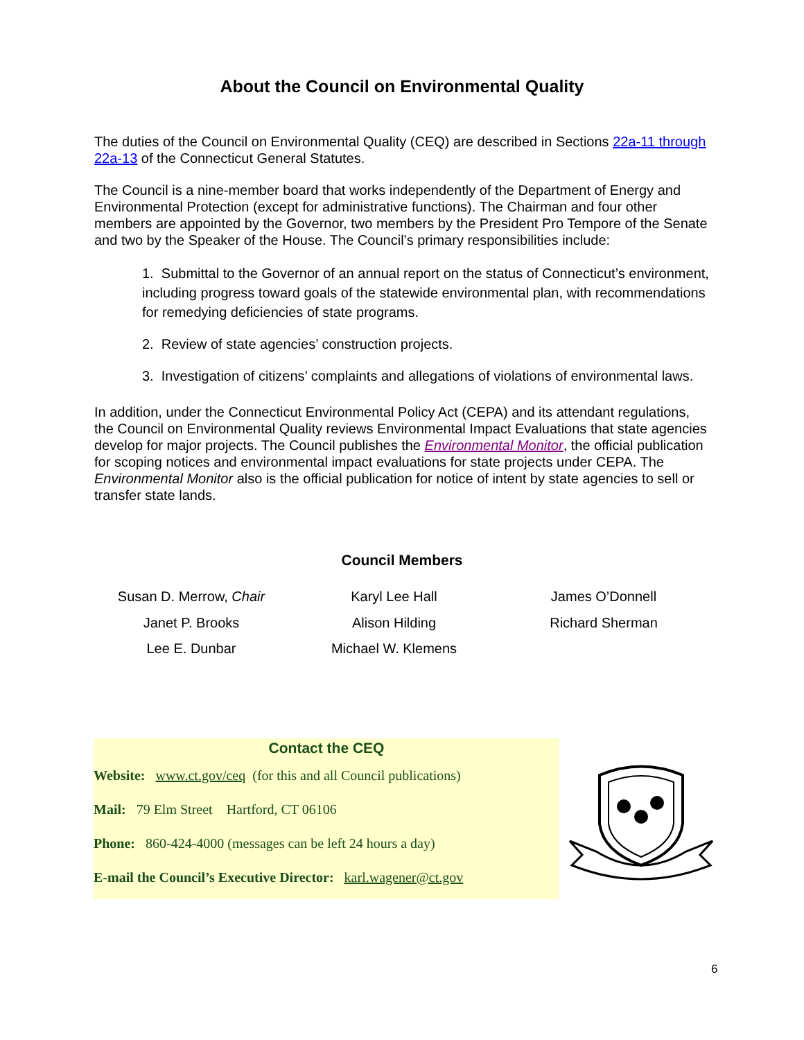About the Council on Environmental Quality
The duties of the Council on Environmental Quality (CEQ) are described in Sections 22a-11 through 22a-13 of the Connecticut General Statutes.
The Council is a nine-member board that works independently of the Department of Energy and Environmental Protection (except for administrative functions). The Chairman and four other members are appointed by the Governor, two members by the President Pro Tempore of the Senate and two by the Speaker of the House. The Council’s primary responsibilities include:
1. Submittal to the Governor of an annual report on the status of Connecticut’s environment, including progress toward goals of the statewide environmental plan, with recommendations for remedying deficiencies of state programs.
2. Review of state agencies’ construction projects.
3. Investigation of citizens’ complaints and allegations of violations of environmental laws.
In addition, under the Connecticut Environmental Policy Act (CEPA) and its attendant regulations, the Council on Environmental Quality reviews Environmental Impact Evaluations that state agencies develop for major projects. The Council publishes the Environmental Monitor, the official publication for scoping notices and environmental impact evaluations for state projects under CEPA. The Environmental Monitor also is the official publication for notice of intent by state agencies to sell or transfer state lands.
Council Members
Susan D. Merrow, Chair
Karyl Lee Hall
James O’Donnell
Janet P. Brooks
Alison Hilding
Richard Sherman
Lee E. Dunbar
Michael W. Klemens
Contact the CEQ
Website: www.ct.gov/ceq (for this and all Council publications)
Mail: 79 Elm Street Hartford, CT 06106
Phone: 860-424-4000 (messages can be left 24 hours a day)
E-mail the Council’s Executive Director: karl.wagener@ct.gov
6